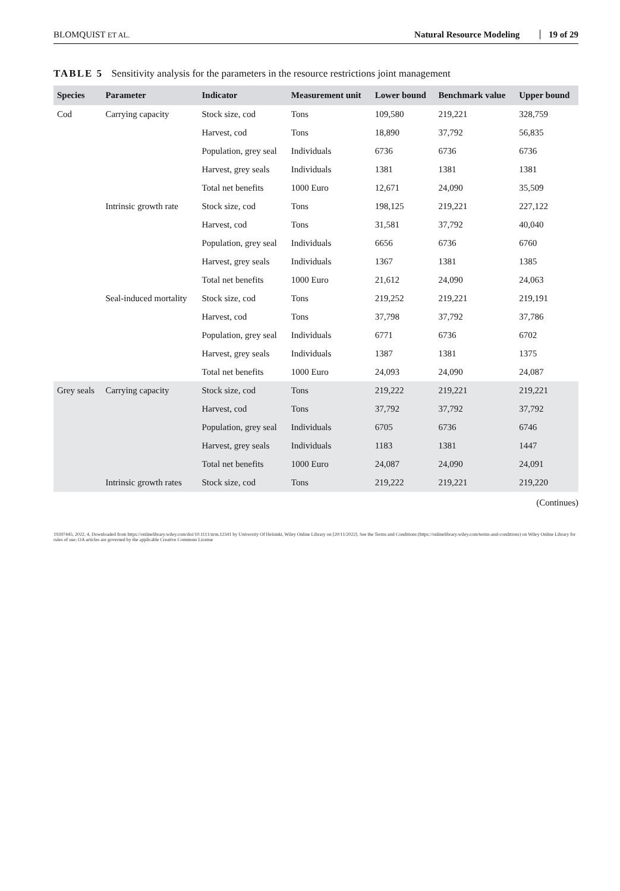BLOMQUIST ET AL.
Natural Resource Modeling 19 of 29
TABLE 5 Sensitivity analysis for the parameters in the resource restrictions joint management
| Species | Parameter | Indicator | Measurement unit | Lower bound | Benchmark value | Upper bound |
| --- | --- | --- | --- | --- | --- | --- |
| Cod | Carrying capacity | Stock size, cod | Tons | 109,580 | 219,221 | 328,759 |
| | | Harvest, cod | Tons | 18,890 | 37,792 | 56,835 |
| | | Population, grey seal | Individuals | 6736 | 6736 | 6736 |
| | | Harvest, grey seals | Individuals | 1381 | 1381 | 1381 |
| | | Total net benefits | 1000 Euro | 12,671 | 24,090 | 35,509 |
| | Intrinsic growth rate | Stock size, cod | Tons | 198,125 | 219,221 | 227,122 |
| | | Harvest, cod | Tons | 31,581 | 37,792 | 40,040 |
| | | Population, grey seal | Individuals | 6656 | 6736 | 6760 |
| | | Harvest, grey seals | Individuals | 1367 | 1381 | 1385 |
| | | Total net benefits | 1000 Euro | 21,612 | 24,090 | 24,063 |
| | Seal-induced mortality | Stock size, cod | Tons | 219,252 | 219,221 | 219,191 |
| | | Harvest, cod | Tons | 37,798 | 37,792 | 37,786 |
| | | Population, grey seal | Individuals | 6771 | 6736 | 6702 |
| | | Harvest, grey seals | Individuals | 1387 | 1381 | 1375 |
| | | Total net benefits | 1000 Euro | 24,093 | 24,090 | 24,087 |
| Grey seals | Carrying capacity | Stock size, cod | Tons | 219,222 | 219,221 | 219,221 |
| | | Harvest, cod | Tons | 37,792 | 37,792 | 37,792 |
| | | Population, grey seal | Individuals | 6705 | 6736 | 6746 |
| | | Harvest, grey seals | Individuals | 1183 | 1381 | 1447 |
| | | Total net benefits | 1000 Euro | 24,087 | 24,090 | 24,091 |
| | Intrinsic growth rates | Stock size, cod | Tons | 219,222 | 219,221 | 219,220 |
(Continues)
19397445, 2022, 4, Downloaded from https://onlinelibrary.wiley.com/doi/10.1111/nrm.12341 by University Of Helsinki, Wiley Online Library on [20/11/2022]. See the Terms and Conditions (https://onlinelibrary.wiley.com/terms-and-conditions) on Wiley Online Library for rules of use; OA articles are governed by the applicable Creative Commons License